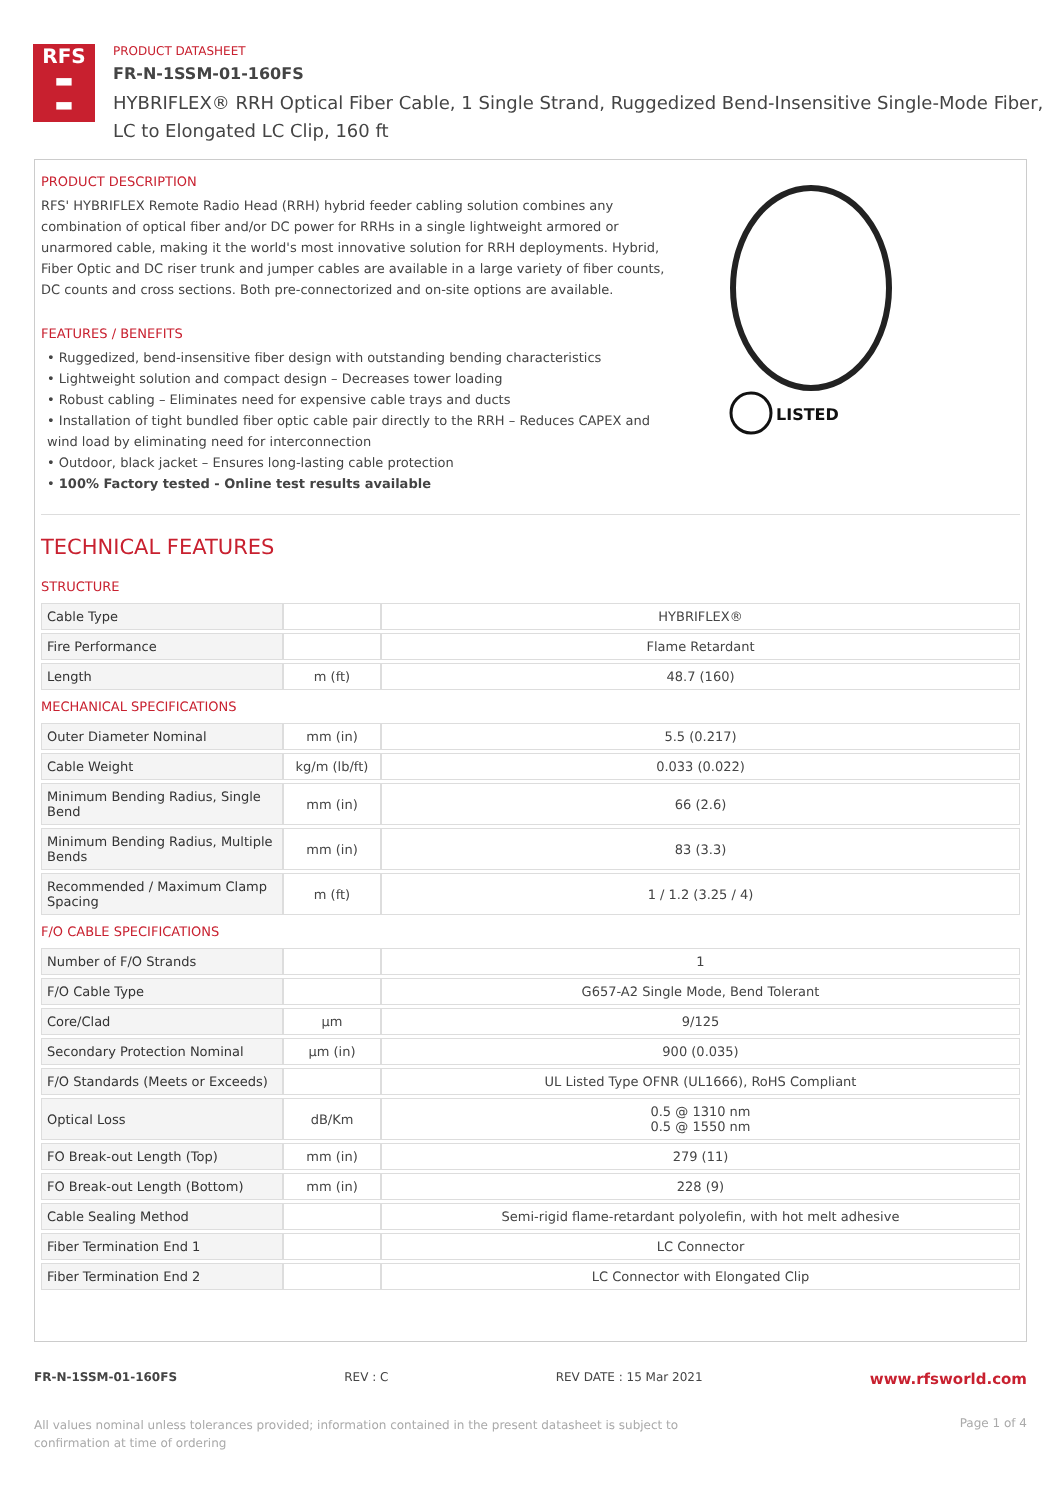RFS
▬
▬
PRODUCT DATASHEET
FR-N-1SSM-01-160FS
HYBRIFLEX® RRH Optical Fiber Cable, 1 Single Strand, Ruggedized Bend-Insensitive Single-Mode Fiber,
LC to Elongated LC Clip, 160 ft
PRODUCT DESCRIPTION
RFS' HYBRIFLEX Remote Radio Head (RRH) hybrid feeder cabling solution combines any combination of optical fiber and/or DC power for RRHs in a single lightweight armored or unarmored cable, making it the world's most innovative solution for RRH deployments. Hybrid, Fiber Optic and DC riser trunk and jumper cables are available in a large variety of fiber counts, DC counts and cross sections. Both pre-connectorized and on-site options are available.
FEATURES / BENEFITS
• Ruggedized, bend-insensitive fiber design with outstanding bending characteristics
• Lightweight solution and compact design – Decreases tower loading
• Robust cabling – Eliminates need for expensive cable trays and ducts
• Installation of tight bundled fiber optic cable pair directly to the RRH – Reduces CAPEX and wind load by eliminating need for interconnection
• Outdoor, black jacket – Ensures long-lasting cable protection
• 100% Factory tested - Online test results available
LISTED
TECHNICAL FEATURES
STRUCTURE
| Cable Type | | HYBRIFLEX® |
| Fire Performance | | Flame Retardant |
| Length | m (ft) | 48.7 (160) |
MECHANICAL SPECIFICATIONS
| Outer Diameter Nominal | mm (in) | 5.5 (0.217) |
| Cable Weight | kg/m (lb/ft) | 0.033 (0.022) |
| Minimum Bending Radius, Single Bend | mm (in) | 66 (2.6) |
| Minimum Bending Radius, Multiple Bends | mm (in) | 83 (3.3) |
| Recommended / Maximum Clamp Spacing | m (ft) | 1 / 1.2 (3.25 / 4) |
F/O CABLE SPECIFICATIONS
| Number of F/O Strands | | 1 |
| F/O Cable Type | | G657-A2 Single Mode, Bend Tolerant |
| Core/Clad | μm | 9/125 |
| Secondary Protection Nominal | μm (in) | 900 (0.035) |
| F/O Standards (Meets or Exceeds) | | UL Listed Type OFNR (UL1666), RoHS Compliant |
| Optical Loss | dB/Km | 0.5 @ 1310 nm 0.5 @ 1550 nm |
| FO Break-out Length (Top) | mm (in) | 279 (11) |
| FO Break-out Length (Bottom) | mm (in) | 228 (9) |
| Cable Sealing Method | | Semi-rigid flame-retardant polyolefin, with hot melt adhesive |
| Fiber Termination End 1 | | LC Connector |
| Fiber Termination End 2 | | LC Connector with Elongated Clip |
FR-N-1SSM-01-160FS REV : C REV DATE : 15 Mar 2021 www.rfsworld.com
All values nominal unless tolerances provided; information contained in the present datasheet is subject to confirmation at time of ordering Page 1 of 4